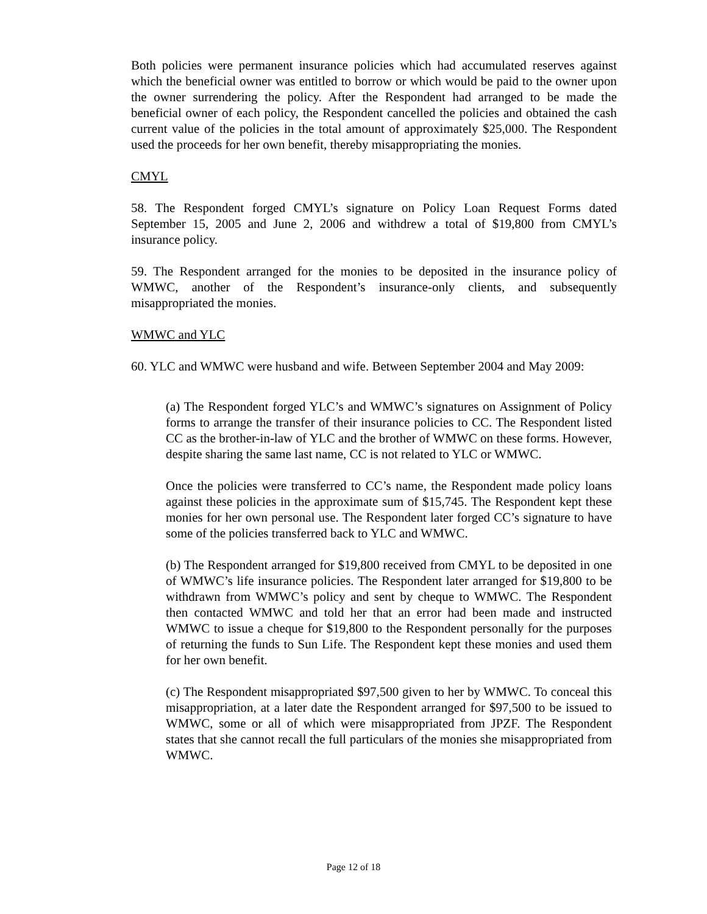Both policies were permanent insurance policies which had accumulated reserves against which the beneficial owner was entitled to borrow or which would be paid to the owner upon the owner surrendering the policy. After the Respondent had arranged to be made the beneficial owner of each policy, the Respondent cancelled the policies and obtained the cash current value of the policies in the total amount of approximately $25,000. The Respondent used the proceeds for her own benefit, thereby misappropriating the monies.
CMYL
58. The Respondent forged CMYL’s signature on Policy Loan Request Forms dated September 15, 2005 and June 2, 2006 and withdrew a total of $19,800 from CMYL’s insurance policy.
59. The Respondent arranged for the monies to be deposited in the insurance policy of WMWC, another of the Respondent’s insurance-only clients, and subsequently misappropriated the monies.
WMWC and YLC
60. YLC and WMWC were husband and wife. Between September 2004 and May 2009:
(a) The Respondent forged YLC’s and WMWC’s signatures on Assignment of Policy forms to arrange the transfer of their insurance policies to CC. The Respondent listed CC as the brother-in-law of YLC and the brother of WMWC on these forms. However, despite sharing the same last name, CC is not related to YLC or WMWC.
Once the policies were transferred to CC’s name, the Respondent made policy loans against these policies in the approximate sum of $15,745. The Respondent kept these monies for her own personal use. The Respondent later forged CC’s signature to have some of the policies transferred back to YLC and WMWC.
(b) The Respondent arranged for $19,800 received from CMYL to be deposited in one of WMWC’s life insurance policies. The Respondent later arranged for $19,800 to be withdrawn from WMWC’s policy and sent by cheque to WMWC. The Respondent then contacted WMWC and told her that an error had been made and instructed WMWC to issue a cheque for $19,800 to the Respondent personally for the purposes of returning the funds to Sun Life. The Respondent kept these monies and used them for her own benefit.
(c) The Respondent misappropriated $97,500 given to her by WMWC. To conceal this misappropriation, at a later date the Respondent arranged for $97,500 to be issued to WMWC, some or all of which were misappropriated from JPZF. The Respondent states that she cannot recall the full particulars of the monies she misappropriated from WMWC.
Page 12 of 18